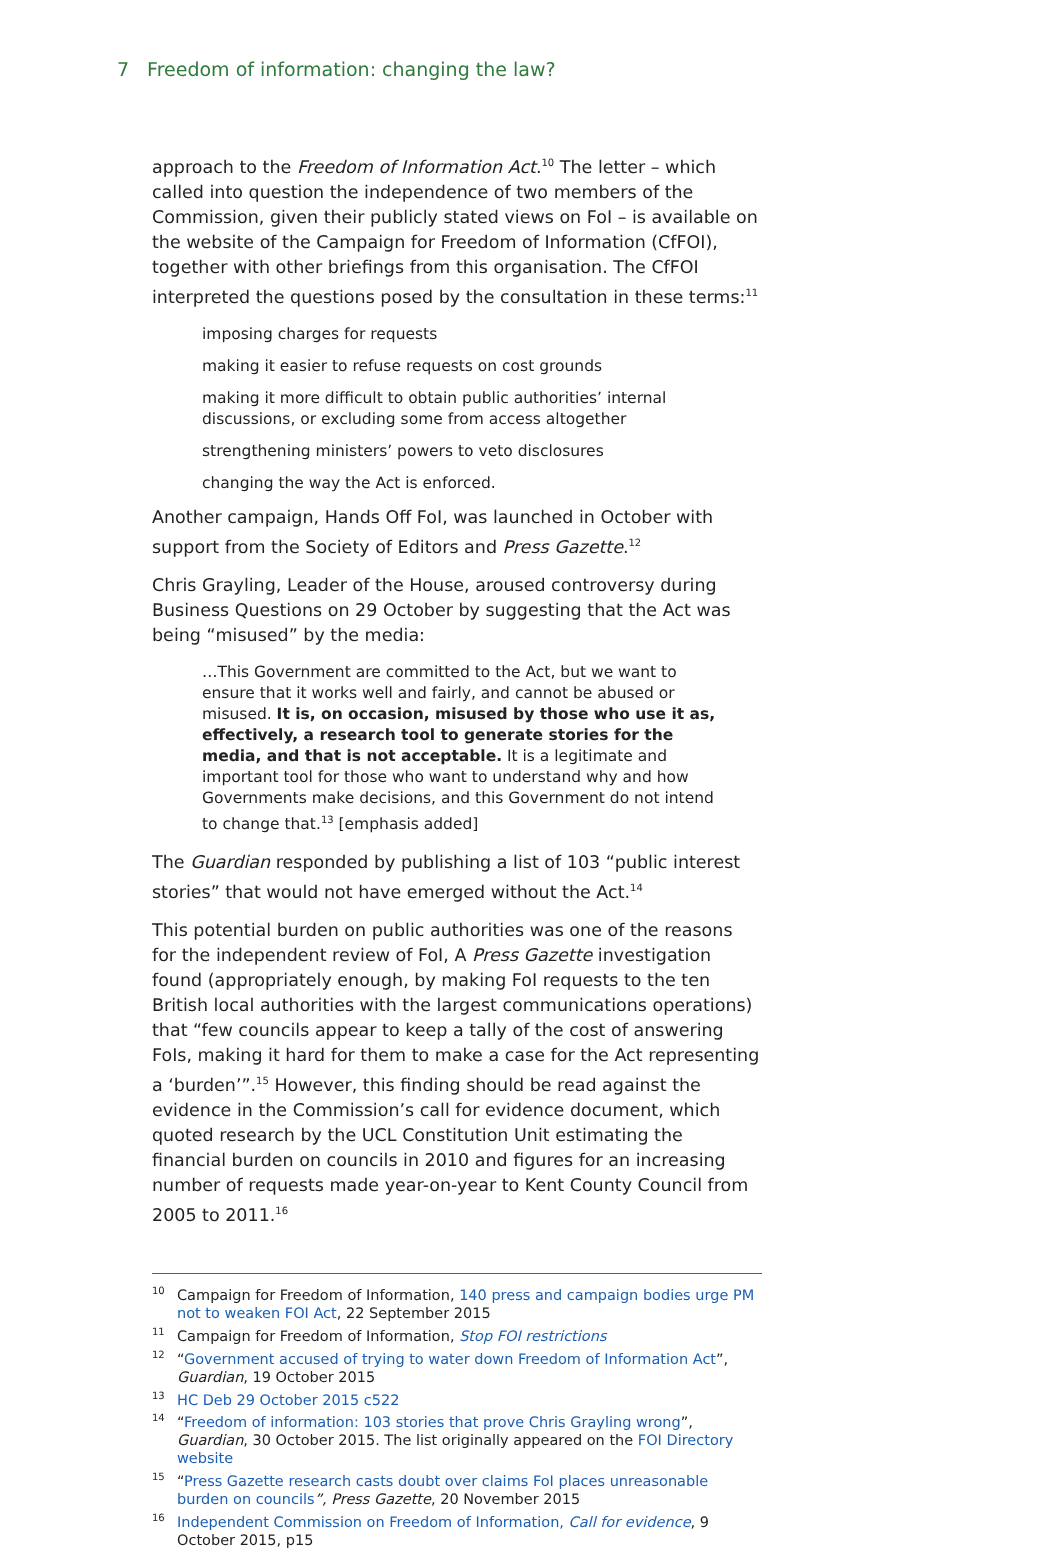7 Freedom of information: changing the law?
approach to the Freedom of Information Act.<sup>10</sup> The letter – which called into question the independence of two members of the Commission, given their publicly stated views on FoI – is available on the website of the Campaign for Freedom of Information (CfFOI), together with other briefings from this organisation. The CfFOI interpreted the questions posed by the consultation in these terms:<sup>11</sup>
imposing charges for requests
making it easier to refuse requests on cost grounds
making it more difficult to obtain public authorities’ internal discussions, or excluding some from access altogether
strengthening ministers’ powers to veto disclosures
changing the way the Act is enforced.
Another campaign, Hands Off FoI, was launched in October with support from the Society of Editors and Press Gazette.<sup>12</sup>
Chris Grayling, Leader of the House, aroused controversy during Business Questions on 29 October by suggesting that the Act was being “misused” by the media:
…This Government are committed to the Act, but we want to ensure that it works well and fairly, and cannot be abused or misused. It is, on occasion, misused by those who use it as, effectively, a research tool to generate stories for the media, and that is not acceptable. It is a legitimate and important tool for those who want to understand why and how Governments make decisions, and this Government do not intend to change that.<sup>13</sup> [emphasis added]
The Guardian responded by publishing a list of 103 “public interest stories” that would not have emerged without the Act.<sup>14</sup>
This potential burden on public authorities was one of the reasons for the independent review of FoI, A Press Gazette investigation found (appropriately enough, by making FoI requests to the ten British local authorities with the largest communications operations) that “few councils appear to keep a tally of the cost of answering FoIs, making it hard for them to make a case for the Act representing a ‘burden’”.<sup>15</sup> However, this finding should be read against the evidence in the Commission’s call for evidence document, which quoted research by the UCL Constitution Unit estimating the financial burden on councils in 2010 and figures for an increasing number of requests made year-on-year to Kent County Council from 2005 to 2011.<sup>16</sup>
<sup>10</sup> Campaign for Freedom of Information, 140 press and campaign bodies urge PM not to weaken FOI Act, 22 September 2015
<sup>11</sup> Campaign for Freedom of Information, Stop FOI restrictions
<sup>12</sup> “Government accused of trying to water down Freedom of Information Act”, Guardian, 19 October 2015
<sup>13</sup>HC Deb 29 October 2015 c522
<sup>14</sup> “Freedom of information: 103 stories that prove Chris Grayling wrong”, Guardian, 30 October 2015. The list originally appeared on the FOI Directory website
<sup>15</sup> “Press Gazette research casts doubt over claims FoI places unreasonable burden on councils”, Press Gazette, 20 November 2015
<sup>16</sup> Independent Commission on Freedom of Information, Call for evidence, 9 October 2015, p15